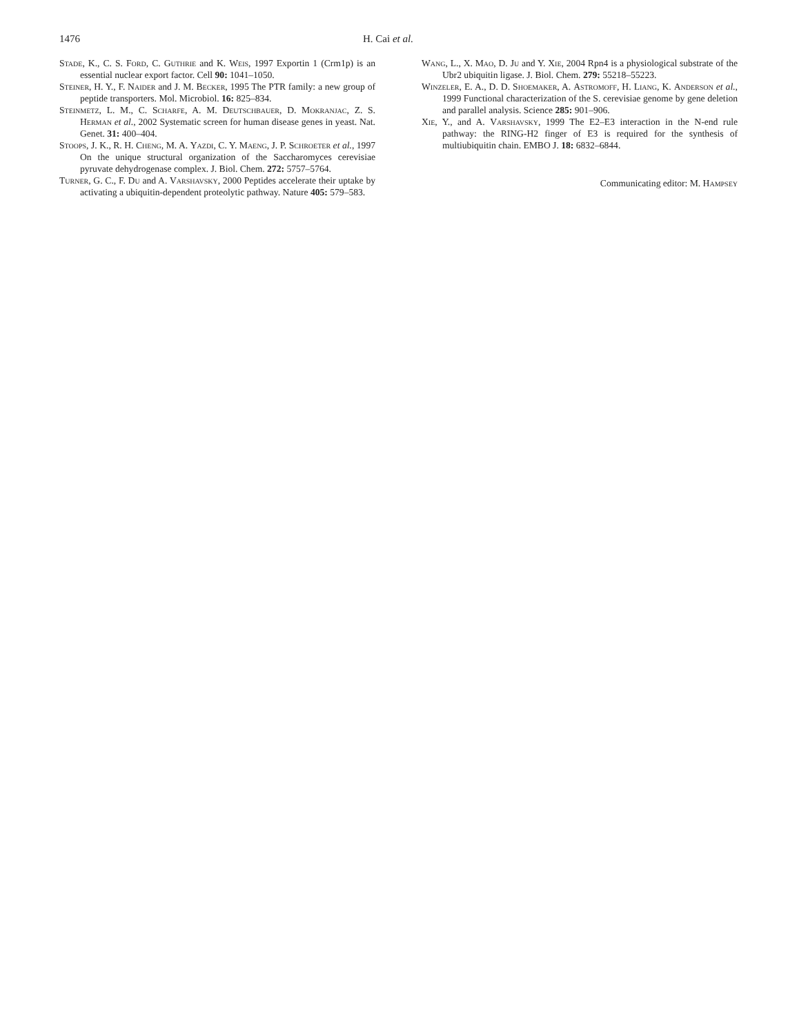1476 H. Cai et al.
Stade, K., C. S. Ford, C. Guthrie and K. Weis, 1997 Exportin 1 (Crm1p) is an essential nuclear export factor. Cell 90: 1041–1050.
Steiner, H. Y., F. Naider and J. M. Becker, 1995 The PTR family: a new group of peptide transporters. Mol. Microbiol. 16: 825–834.
Steinmetz, L. M., C. Scharfe, A. M. Deutschbauer, D. Mokranjac, Z. S. Herman et al., 2002 Systematic screen for human disease genes in yeast. Nat. Genet. 31: 400–404.
Stoops, J. K., R. H. Cheng, M. A. Yazdi, C. Y. Maeng, J. P. Schroeter et al., 1997 On the unique structural organization of the Saccharomyces cerevisiae pyruvate dehydrogenase complex. J. Biol. Chem. 272: 5757–5764.
Turner, G. C., F. Du and A. Varshavsky, 2000 Peptides accelerate their uptake by activating a ubiquitin-dependent proteolytic pathway. Nature 405: 579–583.
Wang, L., X. Mao, D. Ju and Y. Xie, 2004 Rpn4 is a physiological substrate of the Ubr2 ubiquitin ligase. J. Biol. Chem. 279: 55218–55223.
Winzeler, E. A., D. D. Shoemaker, A. Astromoff, H. Liang, K. Anderson et al., 1999 Functional characterization of the S. cerevisiae genome by gene deletion and parallel analysis. Science 285: 901–906.
Xie, Y., and A. Varshavsky, 1999 The E2–E3 interaction in the N-end rule pathway: the RING-H2 finger of E3 is required for the synthesis of multiubiquitin chain. EMBO J. 18: 6832–6844.
Communicating editor: M. Hampsey